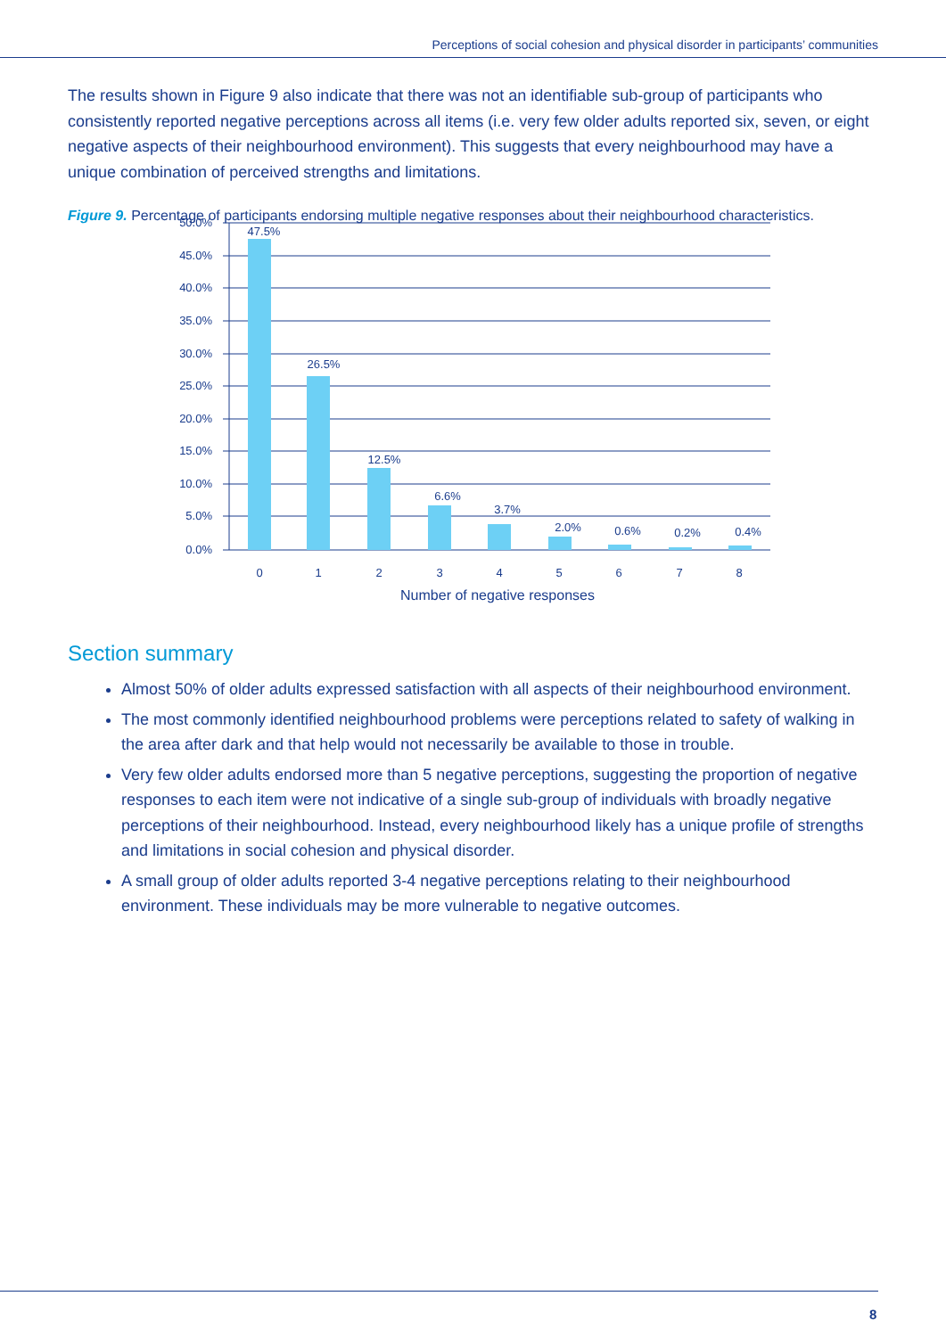Perceptions of social cohesion and physical disorder in participants’ communities
The results shown in Figure 9 also indicate that there was not an identifiable sub-group of participants who consistently reported negative perceptions across all items (i.e. very few older adults reported six, seven, or eight negative aspects of their neighbourhood environment). This suggests that every neighbourhood may have a unique combination of perceived strengths and limitations.
Figure 9. Percentage of participants endorsing multiple negative responses about their neighbourhood characteristics.
50.0%
45.0%
40.0%
35.0%
30.0%
25.0%
20.0%
15.0%
10.0%
5.0%
0.0%
47.5%
26.5%
12.5%
6.6%
3.7%
2.0%
0.6%
0.2%
0.4%
0
1
2
3
4
5
6
7
8
Number of negative responses
Section summary
Almost 50% of older adults expressed satisfaction with all aspects of their neighbourhood environment.
The most commonly identified neighbourhood problems were perceptions related to safety of walking in the area after dark and that help would not necessarily be available to those in trouble.
Very few older adults endorsed more than 5 negative perceptions, suggesting the proportion of negative responses to each item were not indicative of a single sub-group of individuals with broadly negative perceptions of their neighbourhood. Instead, every neighbourhood likely has a unique profile of strengths and limitations in social cohesion and physical disorder.
A small group of older adults reported 3-4 negative perceptions relating to their neighbourhood environment. These individuals may be more vulnerable to negative outcomes.
8